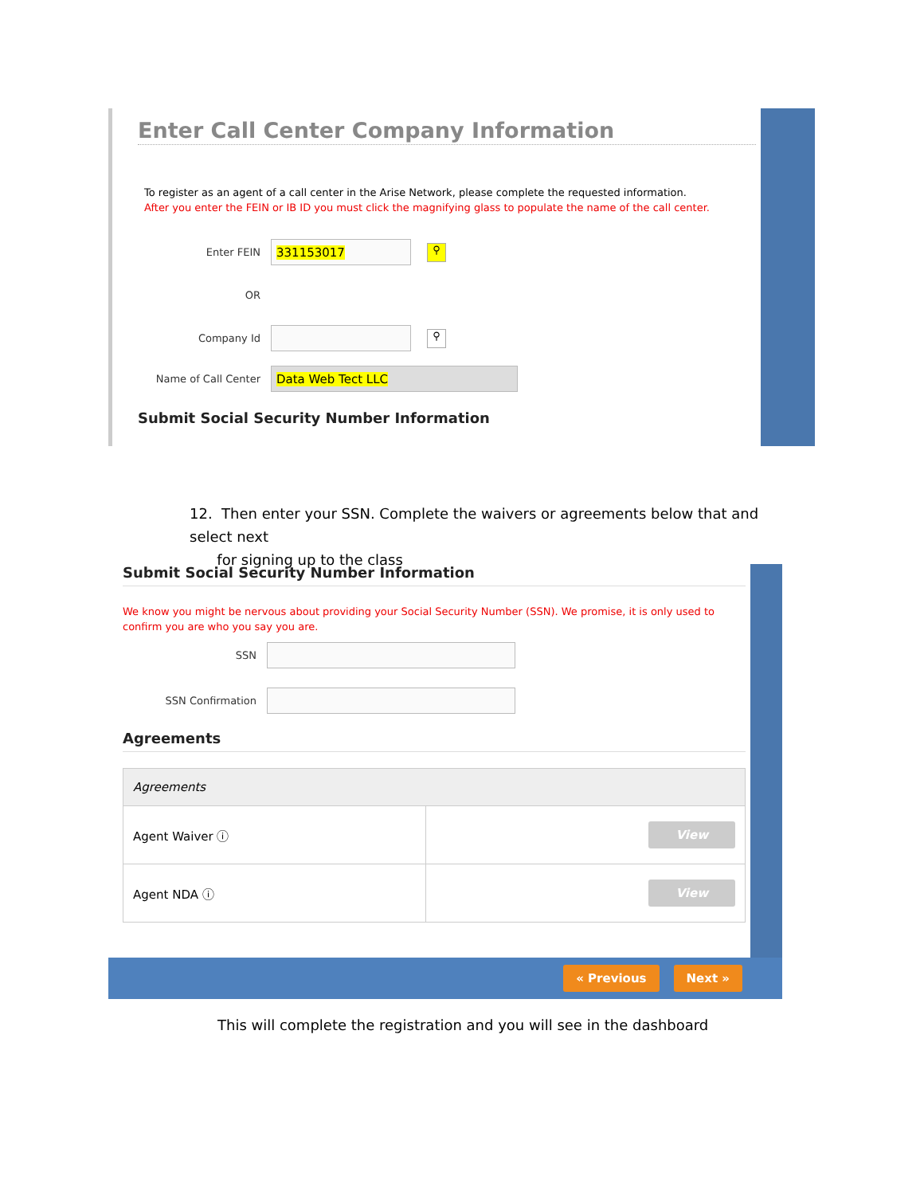Enter Call Center Company Information
To register as an agent of a call center in the Arise Network, please complete the requested information.
After you enter the FEIN or IB ID you must click the magnifying glass to populate the name of the call center.
Enter FEIN
331153017
⚲
OR
Company Id
⚲
Name of Call Center
Data Web Tect LLC
Submit Social Security Number Information
12. Then enter your SSN. Complete the waivers or agreements below that and select next
for signing up to the class
Submit Social Security Number Information
We know you might be nervous about providing your Social Security Number (SSN). We promise, it is only used to confirm you are who you say you are.
SSN
SSN Confirmation
Agreements
| Agreements | |
| --- | --- |
| Agent Waiver ⓘ | View |
| Agent NDA ⓘ | View |
« Previous Next »
This will complete the registration and you will see in the dashboard